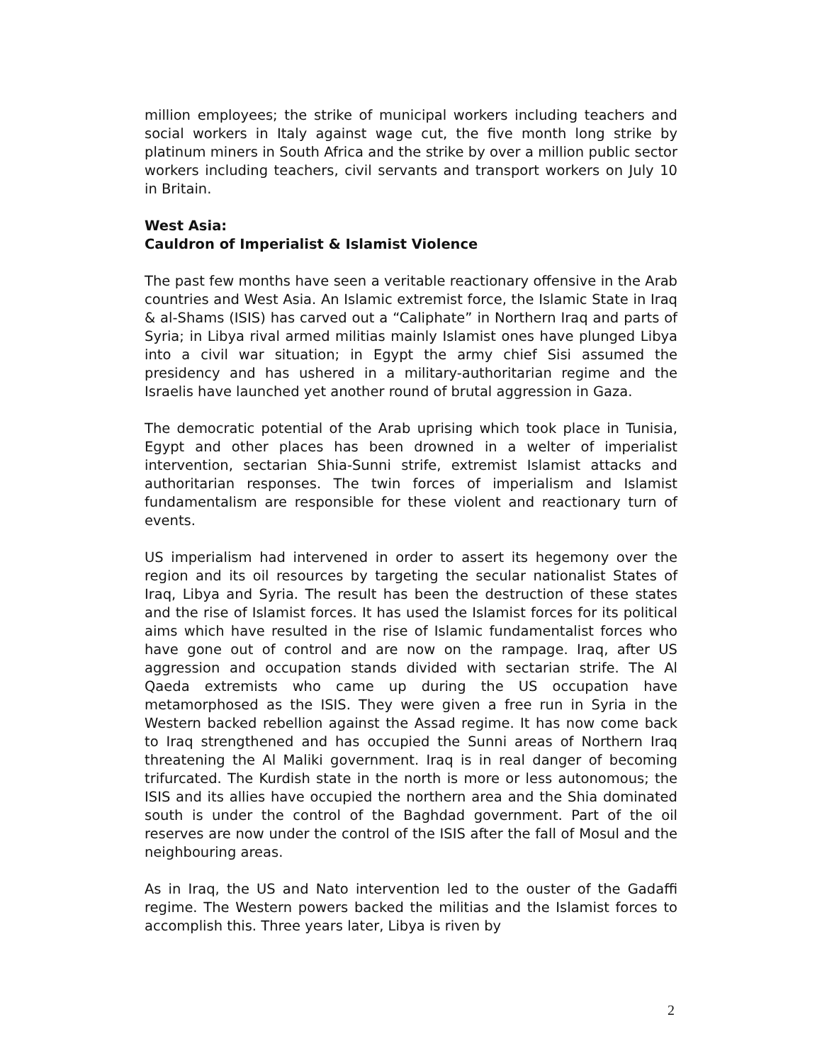million employees; the strike of municipal workers including teachers and social workers in Italy against wage cut, the five month long strike by platinum miners in South Africa and the strike by over a million public sector workers including teachers, civil servants and transport workers on July 10 in Britain.
West Asia:
Cauldron of Imperialist & Islamist Violence
The past few months have seen a veritable reactionary offensive in the Arab countries and West Asia. An Islamic extremist force, the Islamic State in Iraq & al-Shams (ISIS) has carved out a “Caliphate” in Northern Iraq and parts of Syria; in Libya rival armed militias mainly Islamist ones have plunged Libya into a civil war situation; in Egypt the army chief Sisi assumed the presidency and has ushered in a military-authoritarian regime and the Israelis have launched yet another round of brutal aggression in Gaza.
The democratic potential of the Arab uprising which took place in Tunisia, Egypt and other places has been drowned in a welter of imperialist intervention, sectarian Shia-Sunni strife, extremist Islamist attacks and authoritarian responses. The twin forces of imperialism and Islamist fundamentalism are responsible for these violent and reactionary turn of events.
US imperialism had intervened in order to assert its hegemony over the region and its oil resources by targeting the secular nationalist States of Iraq, Libya and Syria. The result has been the destruction of these states and the rise of Islamist forces. It has used the Islamist forces for its political aims which have resulted in the rise of Islamic fundamentalist forces who have gone out of control and are now on the rampage. Iraq, after US aggression and occupation stands divided with sectarian strife. The Al Qaeda extremists who came up during the US occupation have metamorphosed as the ISIS. They were given a free run in Syria in the Western backed rebellion against the Assad regime. It has now come back to Iraq strengthened and has occupied the Sunni areas of Northern Iraq threatening the Al Maliki government. Iraq is in real danger of becoming trifurcated. The Kurdish state in the north is more or less autonomous; the ISIS and its allies have occupied the northern area and the Shia dominated south is under the control of the Baghdad government. Part of the oil reserves are now under the control of the ISIS after the fall of Mosul and the neighbouring areas.
As in Iraq, the US and Nato intervention led to the ouster of the Gadaffi regime. The Western powers backed the militias and the Islamist forces to accomplish this. Three years later, Libya is riven by
2